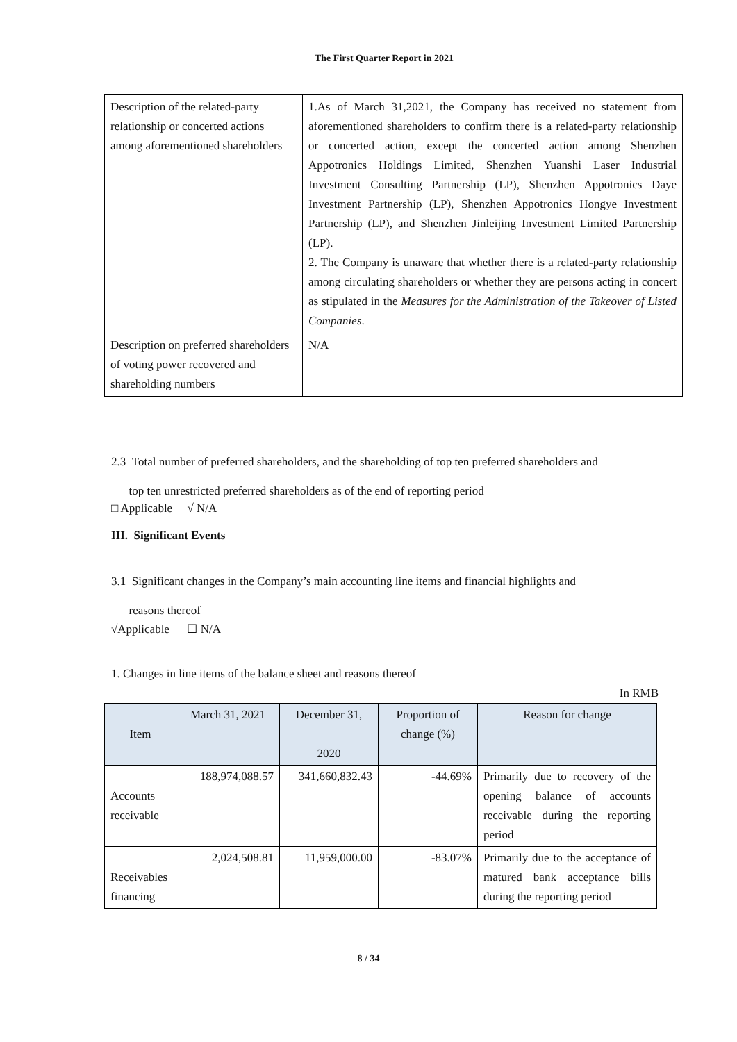The First Quarter Report in 2021
| Description of the related-party relationship or concerted actions among aforementioned shareholders | 1.As of March 31,2021, the Company has received no statement from aforementioned shareholders to confirm there is a related-party relationship or concerted action, except the concerted action among Shenzhen Appotronics Holdings Limited, Shenzhen Yuanshi Laser Industrial Investment Consulting Partnership (LP), Shenzhen Appotronics Daye Investment Partnership (LP), Shenzhen Appotronics Hongye Investment Partnership (LP), and Shenzhen Jinleijing Investment Limited Partnership (LP). 2. The Company is unaware that whether there is a related-party relationship among circulating shareholders or whether they are persons acting in concert as stipulated in the Measures for the Administration of the Takeover of Listed Companies . |
| Description on preferred shareholders of voting power recovered and shareholding numbers | N/A |
2.3 Total number of preferred shareholders, and the shareholding of top ten preferred shareholders and
top ten unrestricted preferred shareholders as of the end of reporting period
□ Applicable √ N/A
III. Significant Events
3.1 Significant changes in the Company’s main accounting line items and financial highlights and
reasons thereof
√Applicable ☐ N/A
1. Changes in line items of the balance sheet and reasons thereof
In RMB
| Item | March 31, 2021 | December 31, 2020 | Proportion of change (%) | Reason for change |
| --- | --- | --- | --- | --- |
| Accounts receivable | 188,974,088.57 | 341,660,832.43 | -44.69% | Primarily due to recovery of the opening balance of accounts receivable during the reporting period |
| Receivables financing | 2,024,508.81 | 11,959,000.00 | -83.07% | Primarily due to the acceptance of matured bank acceptance bills during the reporting period |
8 / 34